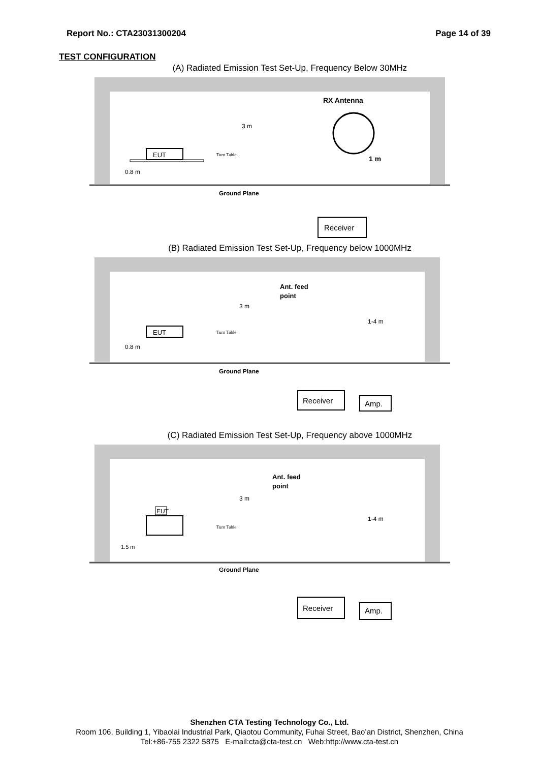Report No.: CTA23031300204 Page 14 of 39
TEST CONFIGURATION
(A) Radiated Emission Test Set-Up, Frequency Below 30MHz
EUT
Turn Table
0.8 m
3 m
RX Antenna
1 m
Ground Plane
Receiver
(B) Radiated Emission Test Set-Up, Frequency below 1000MHz
EUT
Turn Table
0.8 m
3 m
Ant. feed
point
1-4 m
Ground Plane
Receiver
Amp.
(C) Radiated Emission Test Set-Up, Frequency above 1000MHz
EUT
Turn Table
1.5 m
3 m
Ant. feed
point
1-4 m
Ground Plane
Receiver
Amp.
Shenzhen CTA Testing Technology Co., Ltd.
Room 106, Building 1, Yibaolai Industrial Park, Qiaotou Community, Fuhai Street, Bao’an District, Shenzhen, China
Tel:+86-755 2322 5875 E-mail:cta@cta-test.cn Web:http://www.cta-test.cn